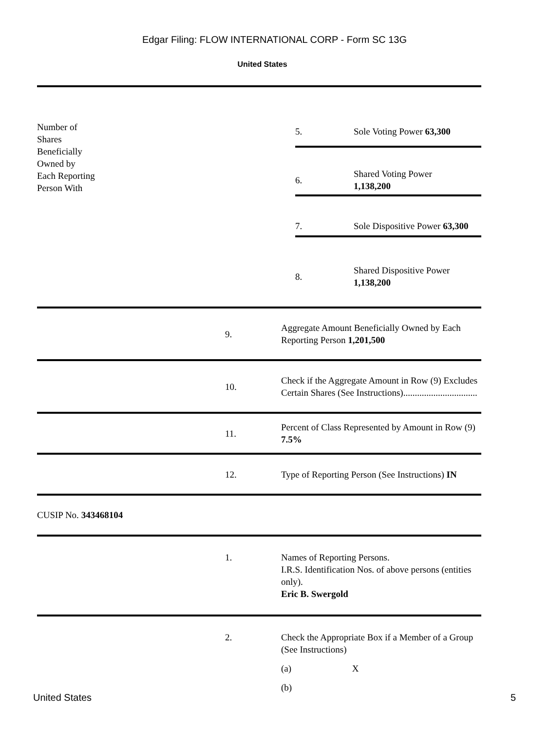Edgar Filing: FLOW INTERNATIONAL CORP - Form SC 13G
United States
| Number of Shares Beneficially Owned by Each Reporting Person With | 5. | Sole Voting Power 63,300 |
| | 6. | Shared Voting Power 1,138,200 |
| | 7. | Sole Dispositive Power 63,300 |
| | 8. | Shared Dispositive Power 1,138,200 |
| | 9. | Aggregate Amount Beneficially Owned by Each Reporting Person 1,201,500 |
| | 10. | Check if the Aggregate Amount in Row (9) Excludes Certain Shares (See Instructions)................................ |
| | 11. | Percent of Class Represented by Amount in Row (9) 7.5% |
| | 12. | Type of Reporting Person (See Instructions) IN |
CUSIP No. 343468104
| | 1. | Names of Reporting Persons. I.R.S. Identification Nos. of above persons (entities only). Eric B. Swergold |
| | 2. | Check the Appropriate Box if a Member of a Group (See Instructions) (a) X (b) |
United States 5